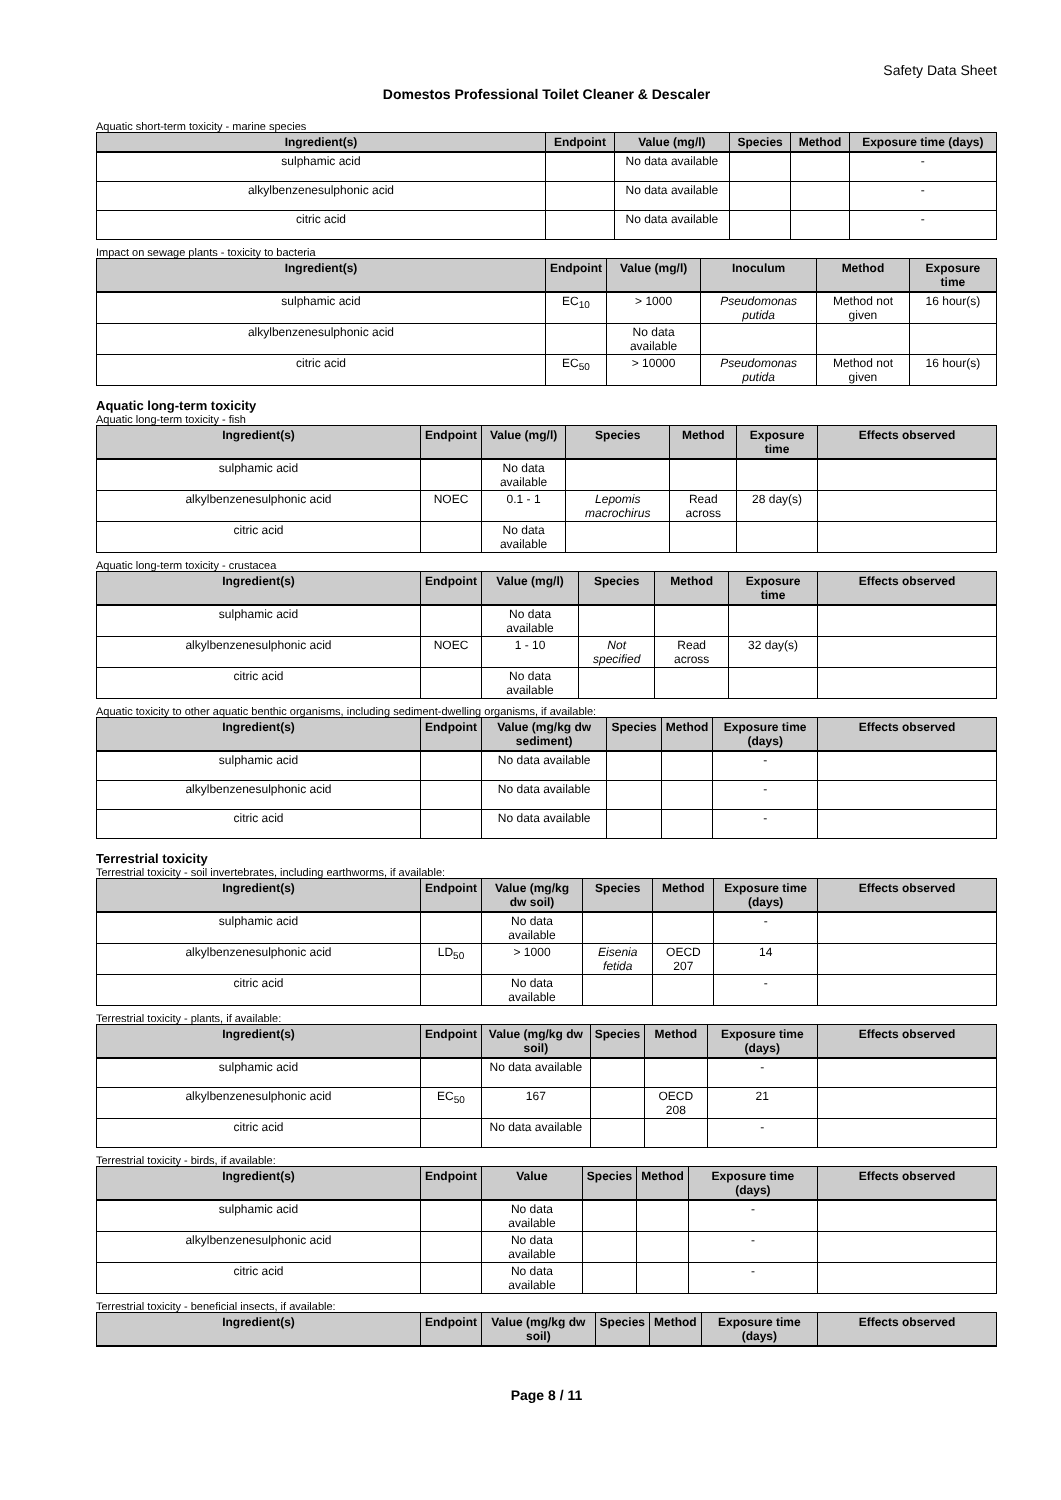Safety Data Sheet
Domestos Professional Toilet Cleaner & Descaler
Aquatic short-term toxicity - marine species
| Ingredient(s) | Endpoint | Value (mg/l) | Species | Method | Exposure time (days) |
| --- | --- | --- | --- | --- | --- |
| sulphamic acid | | No data available | | | - |
| alkylbenzenesulphonic acid | | No data available | | | - |
| citric acid | | No data available | | | - |
Impact on sewage plants - toxicity to bacteria
| Ingredient(s) | Endpoint | Value (mg/l) | Inoculum | Method | Exposure time |
| --- | --- | --- | --- | --- | --- |
| sulphamic acid | EC<sub>10</sub> | > 1000 | Pseudomonas putida | Method not given | 16 hour(s) |
| alkylbenzenesulphonic acid | | No data available | | | |
| citric acid | EC<sub>50</sub> | > 10000 | Pseudomonas putida | Method not given | 16 hour(s) |
Aquatic long-term toxicity
Aquatic long-term toxicity - fish
| Ingredient(s) | Endpoint | Value (mg/l) | Species | Method | Exposure time | Effects observed |
| --- | --- | --- | --- | --- | --- | --- |
| sulphamic acid | | No data available | | | | |
| alkylbenzenesulphonic acid | NOEC | 0.1 - 1 | Lepomis macrochirus | Read across | 28 day(s) | |
| citric acid | | No data available | | | | |
Aquatic long-term toxicity - crustacea
| Ingredient(s) | Endpoint | Value (mg/l) | Species | Method | Exposure time | Effects observed |
| --- | --- | --- | --- | --- | --- | --- |
| sulphamic acid | | No data available | | | | |
| alkylbenzenesulphonic acid | NOEC | 1 - 10 | Not specified | Read across | 32 day(s) | |
| citric acid | | No data available | | | | |
Aquatic toxicity to other aquatic benthic organisms, including sediment-dwelling organisms, if available:
| Ingredient(s) | Endpoint | Value (mg/kg dw sediment) | Species | Method | Exposure time (days) | Effects observed |
| --- | --- | --- | --- | --- | --- | --- |
| sulphamic acid | | No data available | | | - | |
| alkylbenzenesulphonic acid | | No data available | | | - | |
| citric acid | | No data available | | | - | |
Terrestrial toxicity
Terrestrial toxicity - soil invertebrates, including earthworms, if available:
| Ingredient(s) | Endpoint | Value (mg/kg dw soil) | Species | Method | Exposure time (days) | Effects observed |
| --- | --- | --- | --- | --- | --- | --- |
| sulphamic acid | | No data available | | | - | |
| alkylbenzenesulphonic acid | LD<sub>50</sub> | > 1000 | Eisenia fetida | OECD 207 | 14 | |
| citric acid | | No data available | | | - | |
Terrestrial toxicity - plants, if available:
| Ingredient(s) | Endpoint | Value (mg/kg dw soil) | Species | Method | Exposure time (days) | Effects observed |
| --- | --- | --- | --- | --- | --- | --- |
| sulphamic acid | | No data available | | | - | |
| alkylbenzenesulphonic acid | EC<sub>50</sub> | 167 | | OECD 208 | 21 | |
| citric acid | | No data available | | | - | |
Terrestrial toxicity - birds, if available:
| Ingredient(s) | Endpoint | Value | Species | Method | Exposure time (days) | Effects observed |
| --- | --- | --- | --- | --- | --- | --- |
| sulphamic acid | | No data available | | | - | |
| alkylbenzenesulphonic acid | | No data available | | | - | |
| citric acid | | No data available | | | - | |
Terrestrial toxicity - beneficial insects, if available:
| Ingredient(s) | Endpoint | Value (mg/kg dw soil) | Species | Method | Exposure time (days) | Effects observed |
| --- | --- | --- | --- | --- | --- | --- |
Page 8 / 11